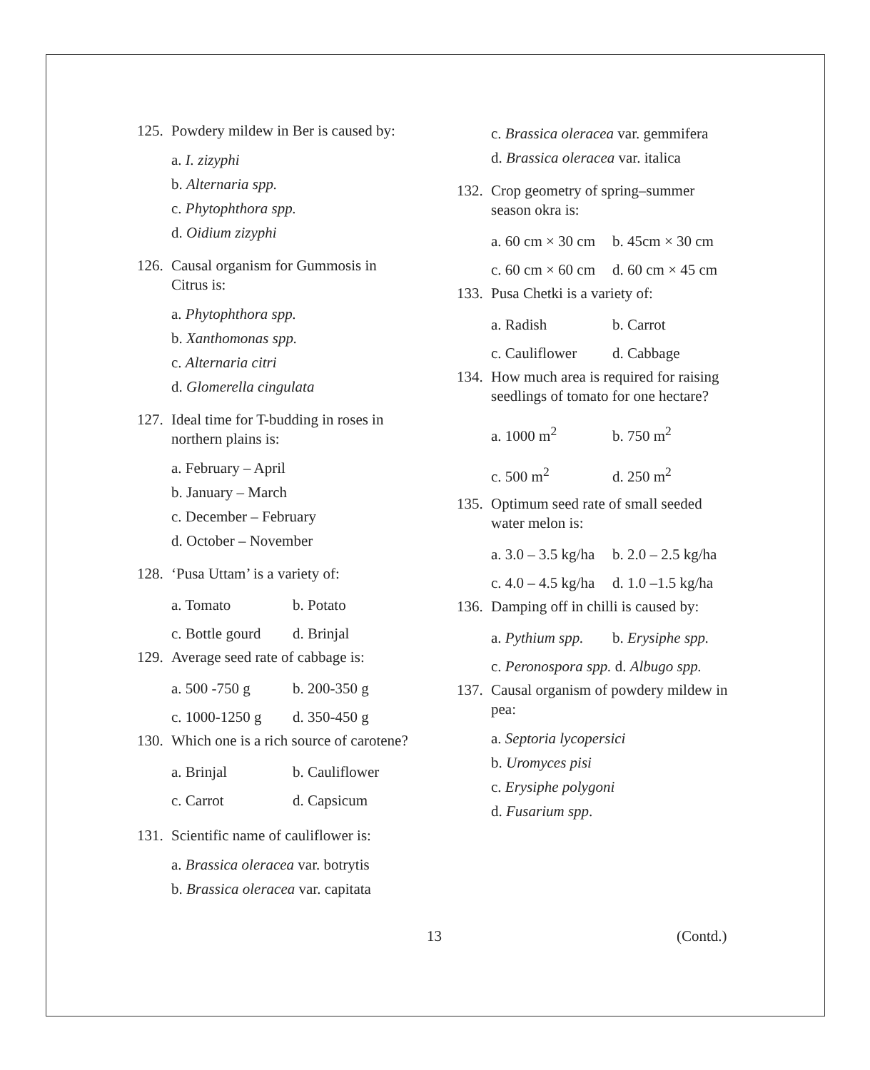125. Powdery mildew in Ber is caused by:
a. I. zizyphi
b. Alternaria spp.
c. Phytophthora spp.
d. Oidium zizyphi
126. Causal organism for Gummosis in Citrus is:
a. Phytophthora spp.
b. Xanthomonas spp.
c. Alternaria citri
d. Glomerella cingulata
127. Ideal time for T-budding in roses in northern plains is:
a. February – April
b. January – March
c. December – February
d. October – November
128. ‘Pusa Uttam’ is a variety of:
a. Tomato b. Potato
c. Bottle gourd d. Brinjal
129. Average seed rate of cabbage is:
a. 500 -750 g b. 200-350 g
c. 1000-1250 g d. 350-450 g
130. Which one is a rich source of carotene?
a. Brinjal b. Cauliflower
c. Carrot d. Capsicum
131. Scientific name of cauliflower is:
a. Brassica oleracea var. botrytis
b. Brassica oleracea var. capitata
c. Brassica oleracea var. gemmifera
d. Brassica oleracea var. italica
132. Crop geometry of spring–summer season okra is:
a. 60 cm × 30 cm b. 45cm × 30 cm
c. 60 cm × 60 cm d. 60 cm × 45 cm
133. Pusa Chetki is a variety of:
a. Radish b. Carrot
c. Cauliflower d. Cabbage
134. How much area is required for raising seedlings of tomato for one hectare?
a. 1000 m<sup>2</sup> b. 750 m<sup>2</sup>
c. 500 m<sup>2</sup> d. 250 m<sup>2</sup>
135. Optimum seed rate of small seeded water melon is:
a. 3.0 – 3.5 kg/ha b. 2.0 – 2.5 kg/ha
c. 4.0 – 4.5 kg/ha d. 1.0 –1.5 kg/ha
136. Damping off in chilli is caused by:
a. Pythium spp. b. Erysiphe spp.
c. Peronospora spp. d. Albugo spp.
137. Causal organism of powdery mildew in pea:
a. Septoria lycopersici
b. Uromyces pisi
c. Erysiphe polygoni
d. Fusarium spp.
13 (Contd.)